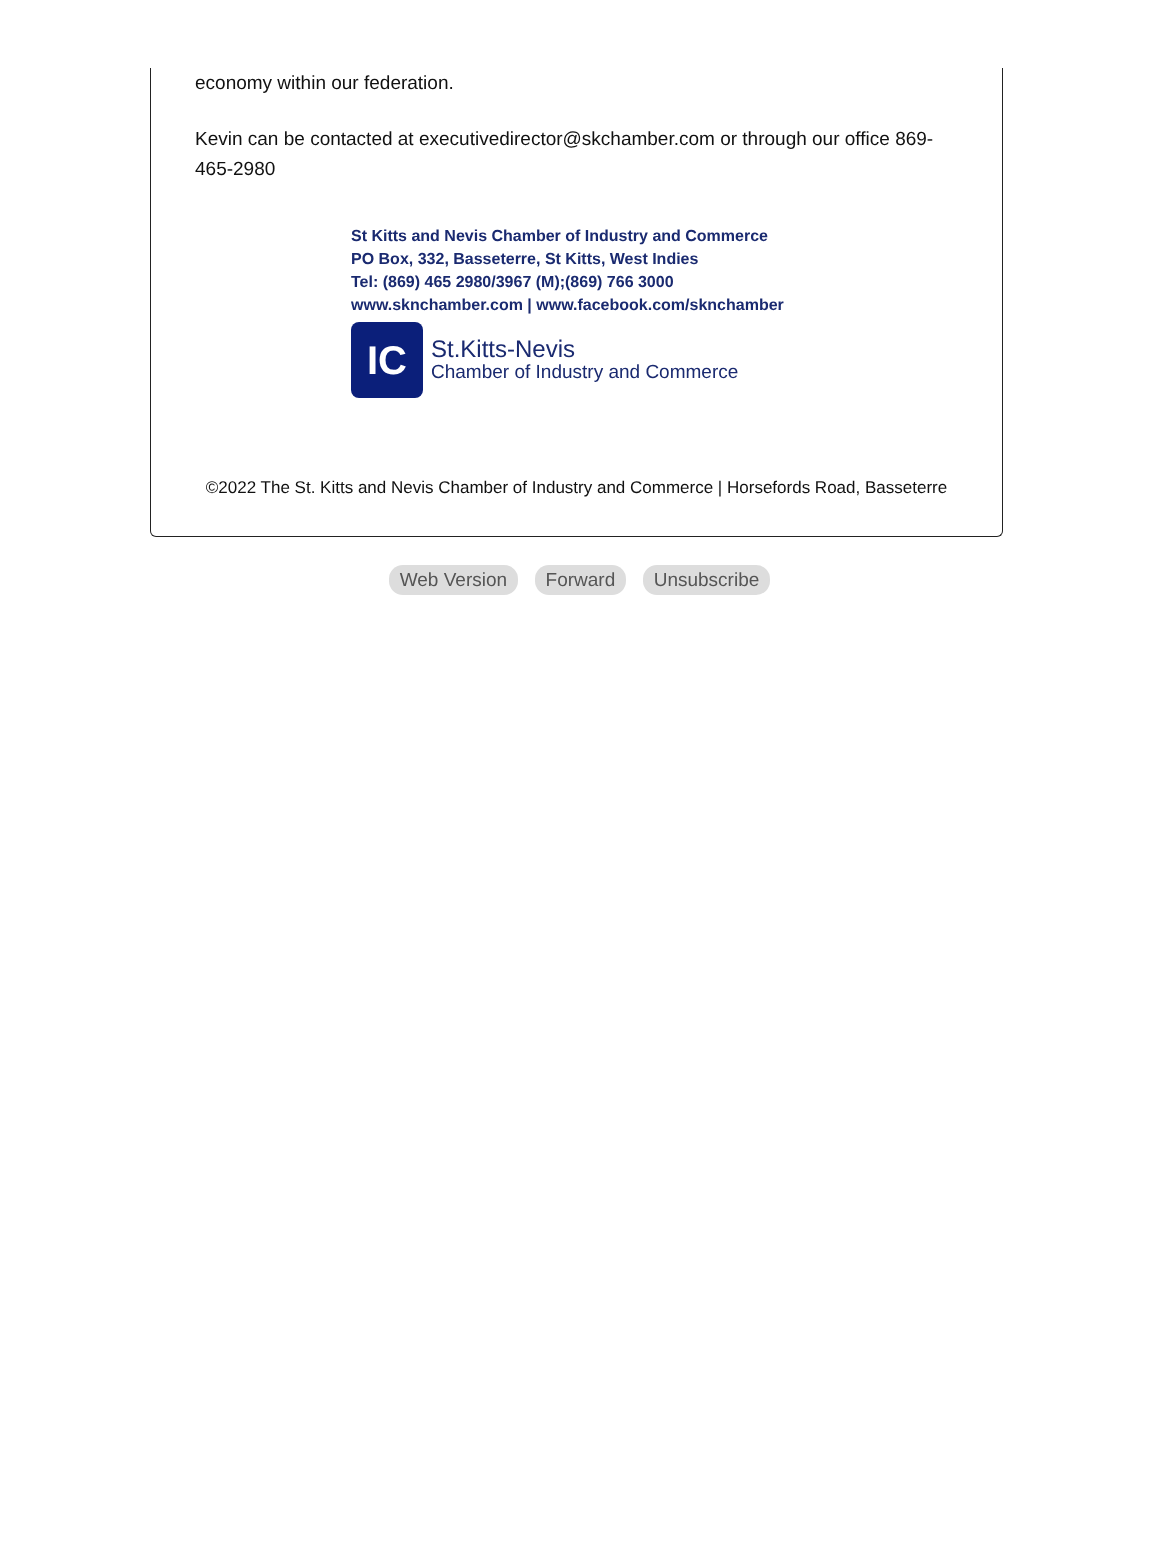economy within our federation.
Kevin can be contacted at executivedirector@skchamber.com or through our office 869-465-2980
St Kitts and Nevis Chamber of Industry and Commerce
PO Box, 332, Basseterre, St Kitts, West Indies
Tel: (869) 465 2980/3967 (M);(869) 766 3000
www.sknchamber.com | www.facebook.com/sknchamber
IC
St.Kitts-Nevis
Chamber of Industry and Commerce
©2022 The St. Kitts and Nevis Chamber of Industry and Commerce | Horsefords Road, Basseterre
Web Version Forward Unsubscribe